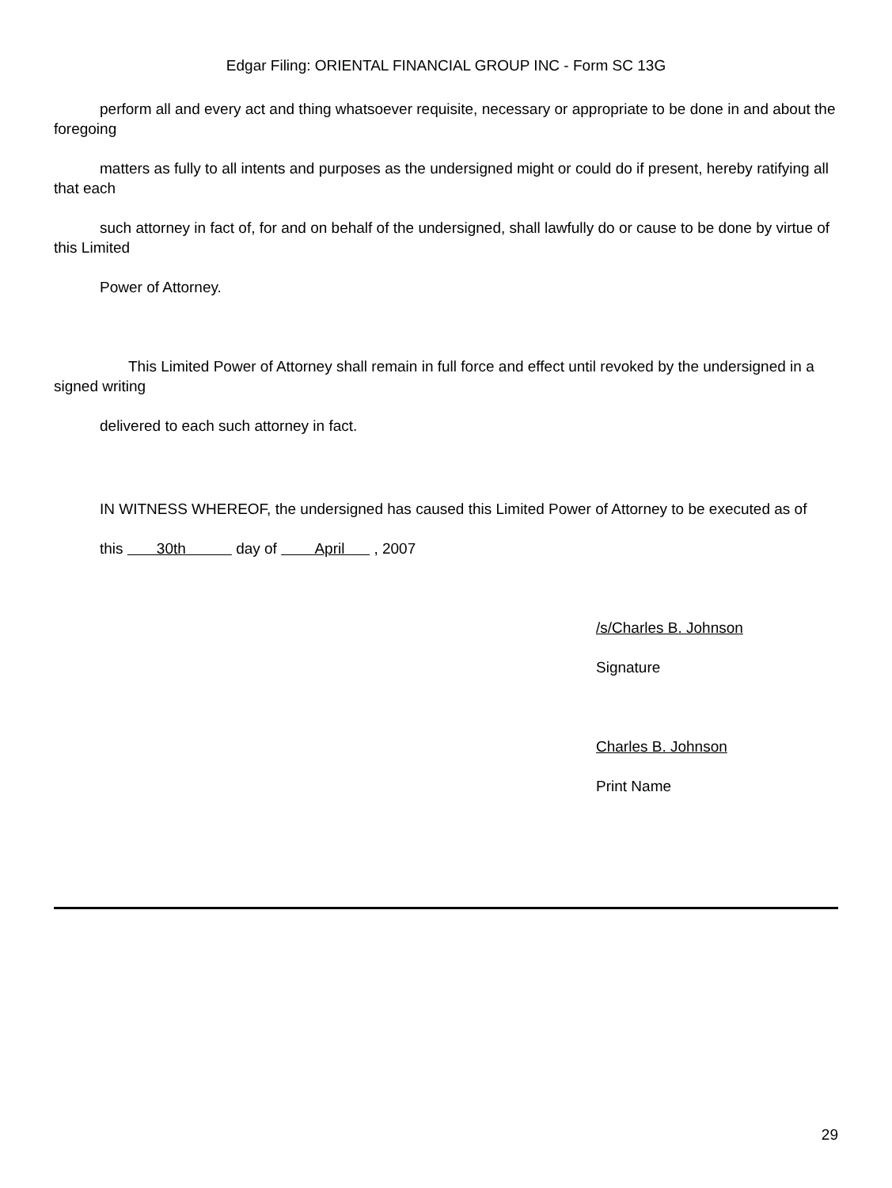Edgar Filing: ORIENTAL FINANCIAL GROUP INC - Form SC 13G
perform all and every act and thing whatsoever requisite, necessary or appropriate to be done in and about the foregoing
matters as fully to all intents and purposes as the undersigned might or could do if present, hereby ratifying all that each
such attorney in fact of, for and on behalf of the undersigned, shall lawfully do or cause to be done by virtue of this Limited
Power of Attorney.
This Limited Power of Attorney shall remain in full force and effect until revoked by the undersigned in a signed writing
delivered to each such attorney in fact.
IN WITNESS WHEREOF, the undersigned has caused this Limited Power of Attorney to be executed as of
this 30th day of April , 2007
/s/Charles B. Johnson
Signature
Charles B. Johnson
Print Name
29